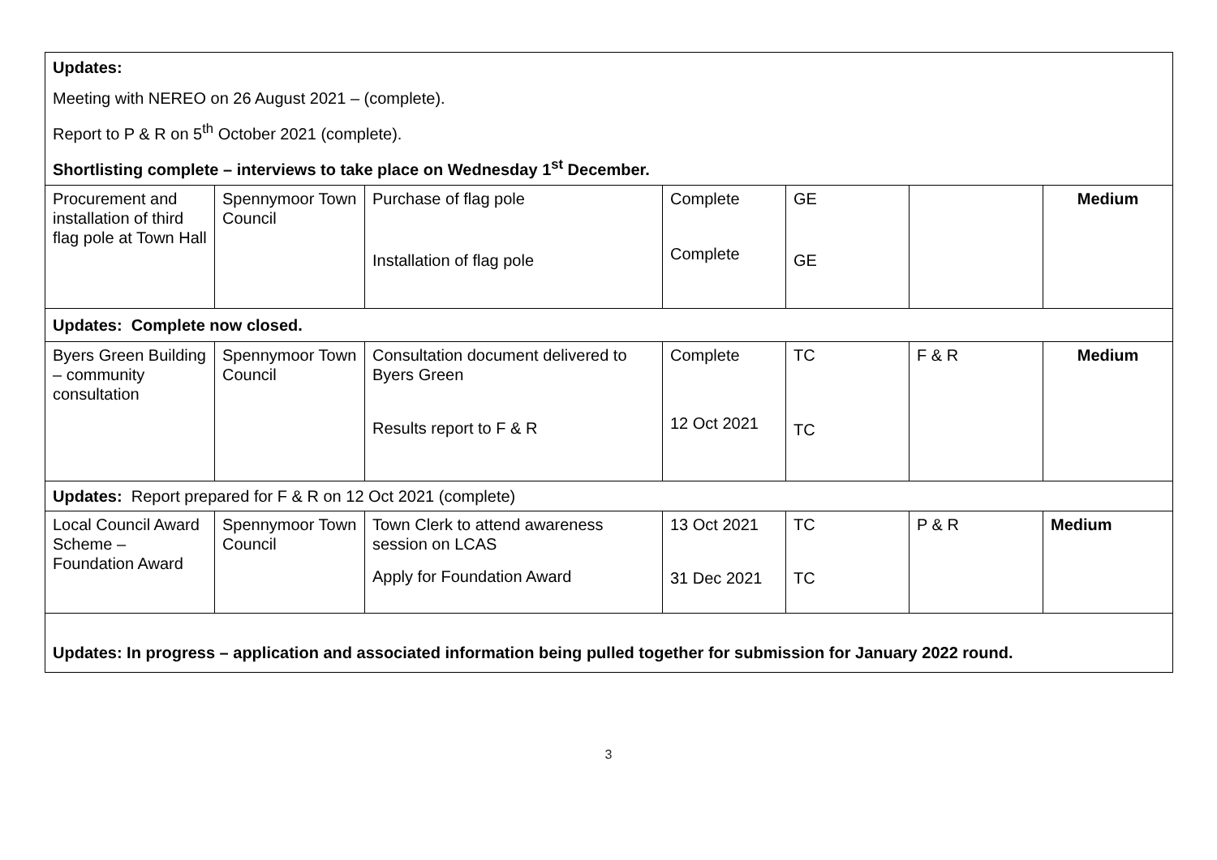| Updates: Meeting with NEREO on 26 August 2021 – (complete). Report to P & R on 5<sup>th</sup> October 2021 (complete). Shortlisting complete – interviews to take place on Wednesday 1<sup>st</sup> December. | | | | | | |
| Procurement and installation of third flag pole at Town Hall | Spennymoor Town Council | Purchase of flag pole Installation of flag pole | Complete Complete | GE GE | | Medium |
| Updates: Complete now closed. | | | | | | |
| Byers Green Building – community consultation | Spennymoor Town Council | Consultation document delivered to Byers Green Results report to F & R | Complete 12 Oct 2021 | TC TC | F & R | Medium |
| Updates: Report prepared for F & R on 12 Oct 2021 (complete) | | | | | | |
| Local Council Award Scheme – Foundation Award | Spennymoor Town Council | Town Clerk to attend awareness session on LCAS Apply for Foundation Award | 13 Oct 2021 31 Dec 2021 | TC TC | P & R | Medium |
| Updates: In progress – application and associated information being pulled together for submission for January 2022 round. | | | | | | |
3